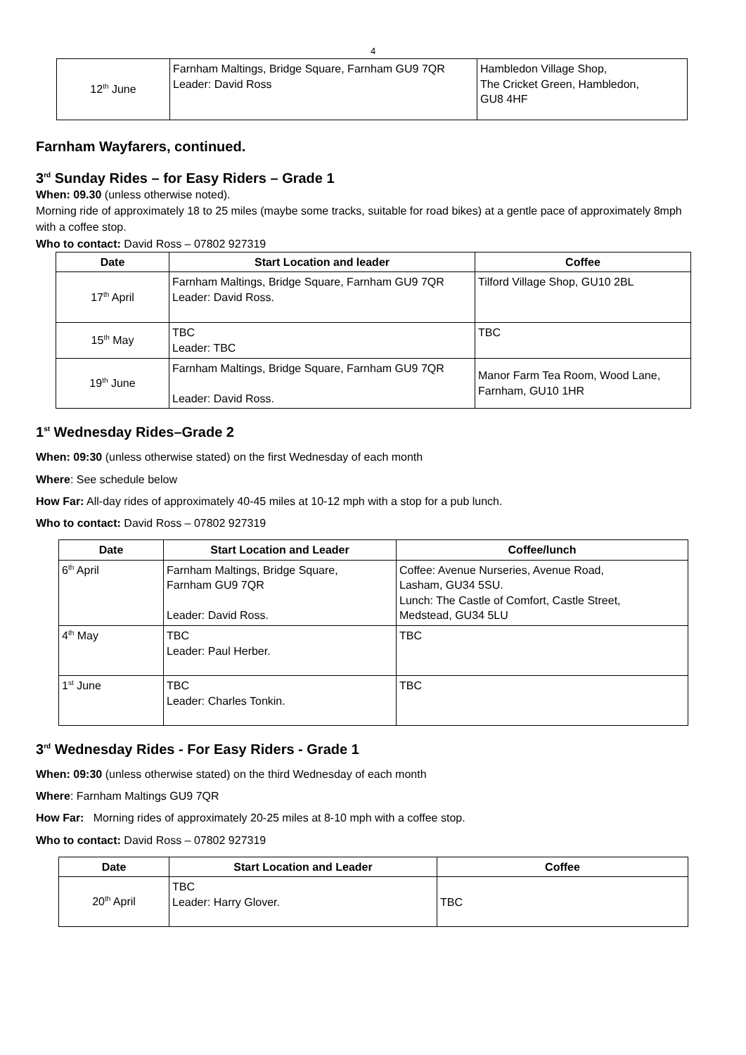4
| 12<sup>th</sup> June | Farnham Maltings, Bridge Square, Farnham GU9 7QR Leader: David Ross | Hambledon Village Shop, The Cricket Green, Hambledon, GU8 4HF |
Farnham Wayfarers, continued.
3<sup>rd</sup> Sunday Rides – for Easy Riders – Grade 1
When: 09.30 (unless otherwise noted).
Morning ride of approximately 18 to 25 miles (maybe some tracks, suitable for road bikes) at a gentle pace of approximately 8mph with a coffee stop.
Who to contact: David Ross – 07802 927319
| Date | Start Location and leader | Coffee |
| --- | --- | --- |
| 17<sup>th</sup> April | Farnham Maltings, Bridge Square, Farnham GU9 7QR Leader: David Ross. | Tilford Village Shop, GU10 2BL |
| 15<sup>th</sup> May | TBC Leader: TBC | TBC |
| 19<sup>th</sup> June | Farnham Maltings, Bridge Square, Farnham GU9 7QR Leader: David Ross. | Manor Farm Tea Room, Wood Lane, Farnham, GU10 1HR |
1<sup>st</sup> Wednesday Rides–Grade 2
When: 09:30 (unless otherwise stated) on the first Wednesday of each month
Where: See schedule below
How Far: All-day rides of approximately 40-45 miles at 10-12 mph with a stop for a pub lunch.
Who to contact: David Ross – 07802 927319
| Date | Start Location and Leader | Coffee/lunch |
| --- | --- | --- |
| 6<sup>th</sup> April | Farnham Maltings, Bridge Square, Farnham GU9 7QR Leader: David Ross. | Coffee: Avenue Nurseries, Avenue Road, Lasham, GU34 5SU. Lunch: The Castle of Comfort, Castle Street, Medstead, GU34 5LU |
| 4<sup>th</sup> May | TBC Leader: Paul Herber. | TBC |
| 1<sup>st</sup> June | TBC Leader: Charles Tonkin. | TBC |
3<sup>rd</sup> Wednesday Rides - For Easy Riders - Grade 1
When: 09:30 (unless otherwise stated) on the third Wednesday of each month
Where: Farnham Maltings GU9 7QR
How Far: Morning rides of approximately 20-25 miles at 8-10 mph with a coffee stop.
Who to contact: David Ross – 07802 927319
| Date | Start Location and Leader | Coffee |
| --- | --- | --- |
| 20<sup>th</sup> April | TBC Leader: Harry Glover. | TBC |